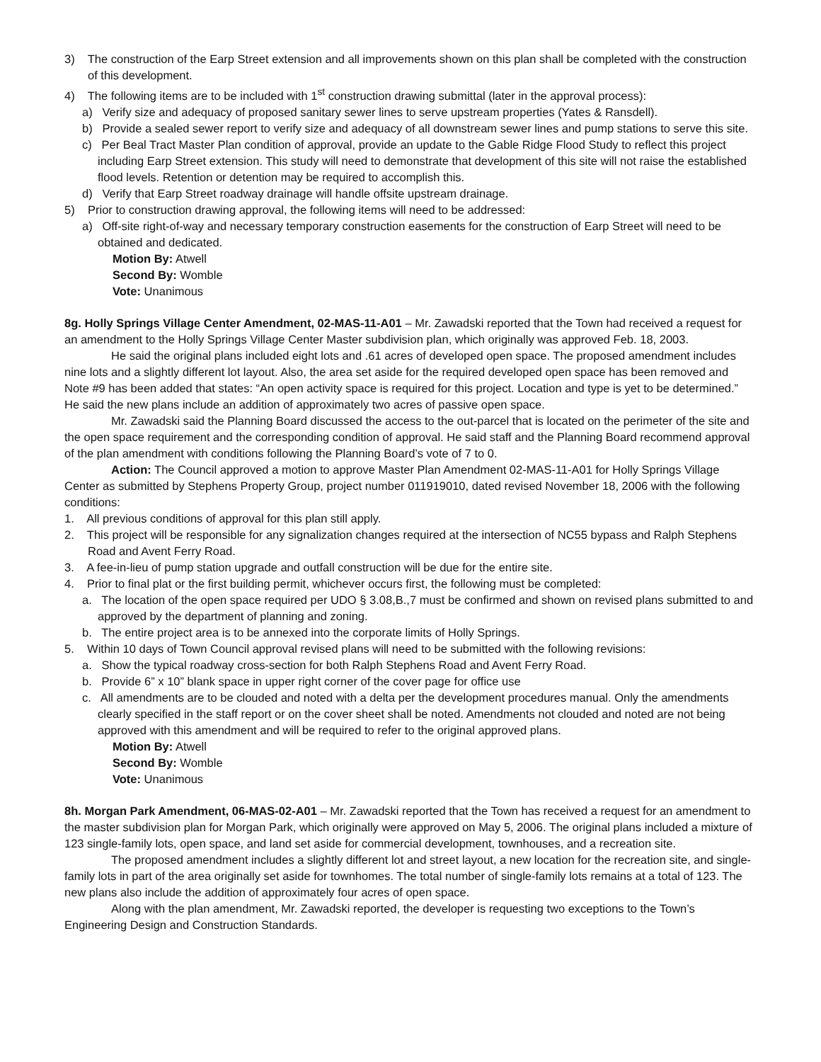3) The construction of the Earp Street extension and all improvements shown on this plan shall be completed with the construction of this development.
4) The following items are to be included with 1<sup>st</sup> construction drawing submittal (later in the approval process):
a) Verify size and adequacy of proposed sanitary sewer lines to serve upstream properties (Yates & Ransdell).
b) Provide a sealed sewer report to verify size and adequacy of all downstream sewer lines and pump stations to serve this site.
c) Per Beal Tract Master Plan condition of approval, provide an update to the Gable Ridge Flood Study to reflect this project including Earp Street extension. This study will need to demonstrate that development of this site will not raise the established flood levels. Retention or detention may be required to accomplish this.
d) Verify that Earp Street roadway drainage will handle offsite upstream drainage.
5) Prior to construction drawing approval, the following items will need to be addressed:
a) Off-site right-of-way and necessary temporary construction easements for the construction of Earp Street will need to be obtained and dedicated.
Motion By: Atwell
Second By: Womble
Vote: Unanimous
8g. Holly Springs Village Center Amendment, 02-MAS-11-A01 – Mr. Zawadski reported that the Town had received a request for an amendment to the Holly Springs Village Center Master subdivision plan, which originally was approved Feb. 18, 2003.
He said the original plans included eight lots and .61 acres of developed open space. The proposed amendment includes nine lots and a slightly different lot layout. Also, the area set aside for the required developed open space has been removed and Note #9 has been added that states: “An open activity space is required for this project. Location and type is yet to be determined.” He said the new plans include an addition of approximately two acres of passive open space.
Mr. Zawadski said the Planning Board discussed the access to the out-parcel that is located on the perimeter of the site and the open space requirement and the corresponding condition of approval. He said staff and the Planning Board recommend approval of the plan amendment with conditions following the Planning Board’s vote of 7 to 0.
Action: The Council approved a motion to approve Master Plan Amendment 02-MAS-11-A01 for Holly Springs Village Center as submitted by Stephens Property Group, project number 011919010, dated revised November 18, 2006 with the following conditions:
1. All previous conditions of approval for this plan still apply.
2. This project will be responsible for any signalization changes required at the intersection of NC55 bypass and Ralph Stephens Road and Avent Ferry Road.
3. A fee-in-lieu of pump station upgrade and outfall construction will be due for the entire site.
4. Prior to final plat or the first building permit, whichever occurs first, the following must be completed:
a. The location of the open space required per UDO § 3.08,B.,7 must be confirmed and shown on revised plans submitted to and approved by the department of planning and zoning.
b. The entire project area is to be annexed into the corporate limits of Holly Springs.
5. Within 10 days of Town Council approval revised plans will need to be submitted with the following revisions:
a. Show the typical roadway cross-section for both Ralph Stephens Road and Avent Ferry Road.
b. Provide 6” x 10” blank space in upper right corner of the cover page for office use
c. All amendments are to be clouded and noted with a delta per the development procedures manual. Only the amendments clearly specified in the staff report or on the cover sheet shall be noted. Amendments not clouded and noted are not being approved with this amendment and will be required to refer to the original approved plans.
Motion By: Atwell
Second By: Womble
Vote: Unanimous
8h. Morgan Park Amendment, 06-MAS-02-A01 – Mr. Zawadski reported that the Town has received a request for an amendment to the master subdivision plan for Morgan Park, which originally were approved on May 5, 2006. The original plans included a mixture of 123 single-family lots, open space, and land set aside for commercial development, townhouses, and a recreation site.
The proposed amendment includes a slightly different lot and street layout, a new location for the recreation site, and single-family lots in part of the area originally set aside for townhomes. The total number of single-family lots remains at a total of 123. The new plans also include the addition of approximately four acres of open space.
Along with the plan amendment, Mr. Zawadski reported, the developer is requesting two exceptions to the Town’s Engineering Design and Construction Standards.